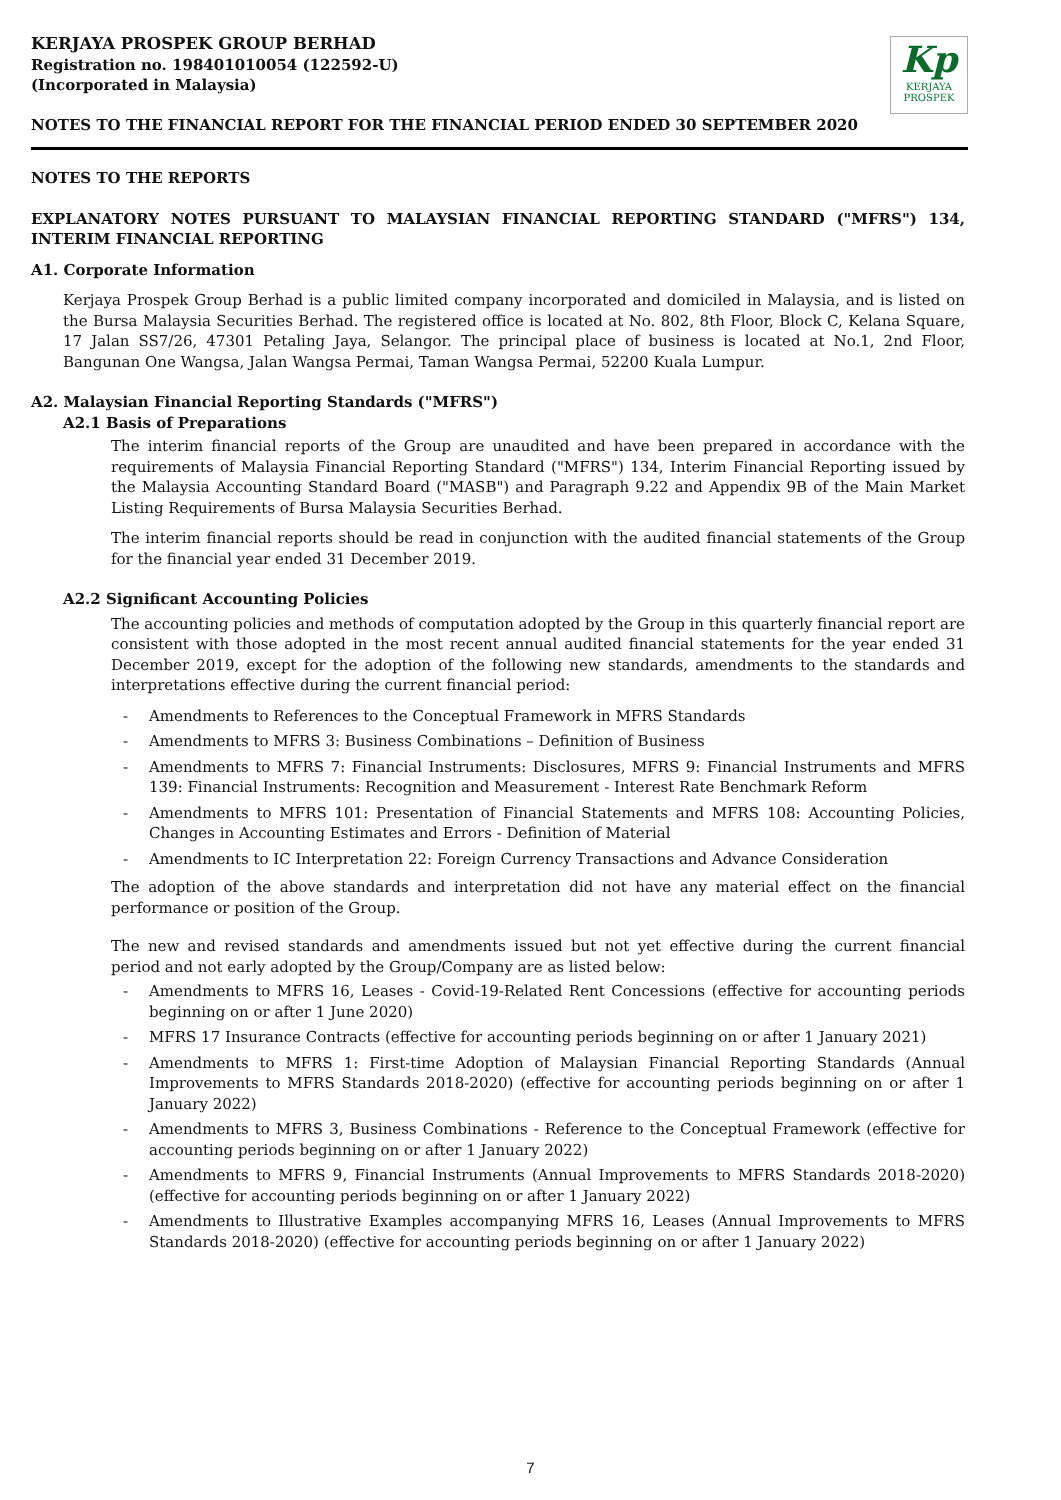KERJAYA PROSPEK GROUP BERHAD
Registration no. 198401010054 (122592-U)
(Incorporated in Malaysia)
Kp
KERJAYA
PROSPEK
NOTES TO THE FINANCIAL REPORT FOR THE FINANCIAL PERIOD ENDED 30 SEPTEMBER 2020
NOTES TO THE REPORTS
EXPLANATORY NOTES PURSUANT TO MALAYSIAN FINANCIAL REPORTING STANDARD ("MFRS") 134, INTERIM FINANCIAL REPORTING
A1. Corporate Information
Kerjaya Prospek Group Berhad is a public limited company incorporated and domiciled in Malaysia, and is listed on the Bursa Malaysia Securities Berhad. The registered office is located at No. 802, 8th Floor, Block C, Kelana Square, 17 Jalan SS7/26, 47301 Petaling Jaya, Selangor. The principal place of business is located at No.1, 2nd Floor, Bangunan One Wangsa, Jalan Wangsa Permai, Taman Wangsa Permai, 52200 Kuala Lumpur.
A2. Malaysian Financial Reporting Standards ("MFRS")
A2.1 Basis of Preparations
The interim financial reports of the Group are unaudited and have been prepared in accordance with the requirements of Malaysia Financial Reporting Standard ("MFRS") 134, Interim Financial Reporting issued by the Malaysia Accounting Standard Board ("MASB") and Paragraph 9.22 and Appendix 9B of the Main Market Listing Requirements of Bursa Malaysia Securities Berhad.
The interim financial reports should be read in conjunction with the audited financial statements of the Group for the financial year ended 31 December 2019.
A2.2 Significant Accounting Policies
The accounting policies and methods of computation adopted by the Group in this quarterly financial report are consistent with those adopted in the most recent annual audited financial statements for the year ended 31 December 2019, except for the adoption of the following new standards, amendments to the standards and interpretations effective during the current financial period:
- Amendments to References to the Conceptual Framework in MFRS Standards
- Amendments to MFRS 3: Business Combinations – Definition of Business
- Amendments to MFRS 7: Financial Instruments: Disclosures, MFRS 9: Financial Instruments and MFRS 139: Financial Instruments: Recognition and Measurement - Interest Rate Benchmark Reform
- Amendments to MFRS 101: Presentation of Financial Statements and MFRS 108: Accounting Policies, Changes in Accounting Estimates and Errors - Definition of Material
- Amendments to IC Interpretation 22: Foreign Currency Transactions and Advance Consideration
The adoption of the above standards and interpretation did not have any material effect on the financial performance or position of the Group.
The new and revised standards and amendments issued but not yet effective during the current financial period and not early adopted by the Group/Company are as listed below:
- Amendments to MFRS 16, Leases - Covid-19-Related Rent Concessions (effective for accounting periods beginning on or after 1 June 2020)
- MFRS 17 Insurance Contracts (effective for accounting periods beginning on or after 1 January 2021)
- Amendments to MFRS 1: First-time Adoption of Malaysian Financial Reporting Standards (Annual Improvements to MFRS Standards 2018-2020) (effective for accounting periods beginning on or after 1 January 2022)
- Amendments to MFRS 3, Business Combinations - Reference to the Conceptual Framework (effective for accounting periods beginning on or after 1 January 2022)
- Amendments to MFRS 9, Financial Instruments (Annual Improvements to MFRS Standards 2018-2020) (effective for accounting periods beginning on or after 1 January 2022)
- Amendments to Illustrative Examples accompanying MFRS 16, Leases (Annual Improvements to MFRS Standards 2018-2020) (effective for accounting periods beginning on or after 1 January 2022)
7